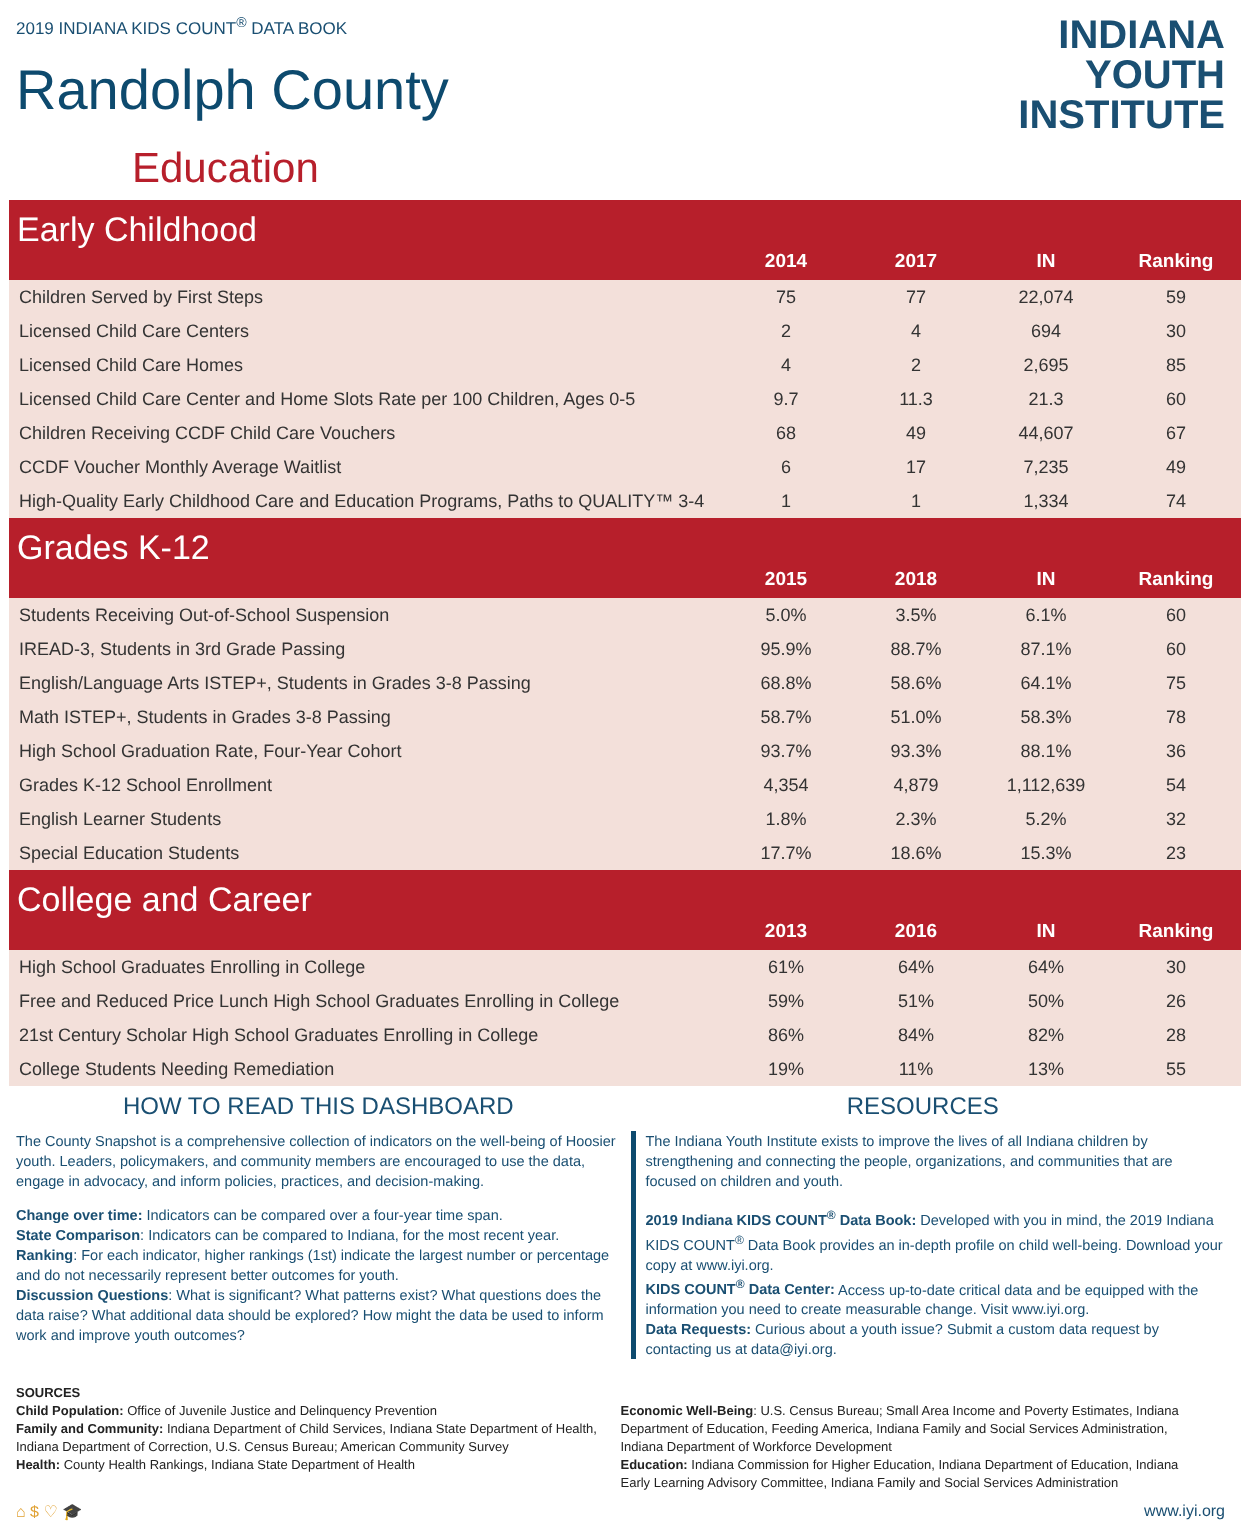2019 INDIANA KIDS COUNT<sup>®</sup> DATA BOOK
Randolph County
INDIANA
YOUTH
INSTITUTE
Education
| Early Childhood | 2014 | 2017 | IN | Ranking |
| --- | --- | --- | --- | --- |
| Children Served by First Steps | 75 | 77 | 22,074 | 59 |
| Licensed Child Care Centers | 2 | 4 | 694 | 30 |
| Licensed Child Care Homes | 4 | 2 | 2,695 | 85 |
| Licensed Child Care Center and Home Slots Rate per 100 Children, Ages 0-5 | 9.7 | 11.3 | 21.3 | 60 |
| Children Receiving CCDF Child Care Vouchers | 68 | 49 | 44,607 | 67 |
| CCDF Voucher Monthly Average Waitlist | 6 | 17 | 7,235 | 49 |
| High-Quality Early Childhood Care and Education Programs, Paths to QUALITY™ 3-4 | 1 | 1 | 1,334 | 74 |
| Grades K-12 | 2015 | 2018 | IN | Ranking |
| Students Receiving Out-of-School Suspension | 5.0% | 3.5% | 6.1% | 60 |
| IREAD-3, Students in 3rd Grade Passing | 95.9% | 88.7% | 87.1% | 60 |
| English/Language Arts ISTEP+, Students in Grades 3-8 Passing | 68.8% | 58.6% | 64.1% | 75 |
| Math ISTEP+, Students in Grades 3-8 Passing | 58.7% | 51.0% | 58.3% | 78 |
| High School Graduation Rate, Four-Year Cohort | 93.7% | 93.3% | 88.1% | 36 |
| Grades K-12 School Enrollment | 4,354 | 4,879 | 1,112,639 | 54 |
| English Learner Students | 1.8% | 2.3% | 5.2% | 32 |
| Special Education Students | 17.7% | 18.6% | 15.3% | 23 |
| College and Career | 2013 | 2016 | IN | Ranking |
| High School Graduates Enrolling in College | 61% | 64% | 64% | 30 |
| Free and Reduced Price Lunch High School Graduates Enrolling in College | 59% | 51% | 50% | 26 |
| 21st Century Scholar High School Graduates Enrolling in College | 86% | 84% | 82% | 28 |
| College Students Needing Remediation | 19% | 11% | 13% | 55 |
HOW TO READ THIS DASHBOARD
The County Snapshot is a comprehensive collection of indicators on the well-being of Hoosier youth. Leaders, policymakers, and community members are encouraged to use the data, engage in advocacy, and inform policies, practices, and decision-making.
Change over time: Indicators can be compared over a four-year time span.
State Comparison: Indicators can be compared to Indiana, for the most recent year.
Ranking: For each indicator, higher rankings (1st) indicate the largest number or percentage and do not necessarily represent better outcomes for youth.
Discussion Questions: What is significant? What patterns exist? What questions does the data raise? What additional data should be explored? How might the data be used to inform work and improve youth outcomes?
RESOURCES
The Indiana Youth Institute exists to improve the lives of all Indiana children by strengthening and connecting the people, organizations, and communities that are focused on children and youth.
2019 Indiana KIDS COUNT<sup>®</sup> Data Book: Developed with you in mind, the 2019 Indiana KIDS COUNT<sup>®</sup> Data Book provides an in-depth profile on child well-being. Download your copy at www.iyi.org.
KIDS COUNT<sup>®</sup> Data Center: Access up-to-date critical data and be equipped with the information you need to create measurable change. Visit www.iyi.org.
Data Requests: Curious about a youth issue? Submit a custom data request by contacting us at data@iyi.org.
SOURCES
Child Population: Office of Juvenile Justice and Delinquency Prevention
Family and Community: Indiana Department of Child Services, Indiana State Department of Health, Indiana Department of Correction, U.S. Census Bureau; American Community Survey
Health: County Health Rankings, Indiana State Department of Health
Economic Well-Being: U.S. Census Bureau; Small Area Income and Poverty Estimates, Indiana Department of Education, Feeding America, Indiana Family and Social Services Administration, Indiana Department of Workforce Development
Education: Indiana Commission for Higher Education, Indiana Department of Education, Indiana Early Learning Advisory Committee, Indiana Family and Social Services Administration
⌂ $ ♡ 🎓 www.iyi.org